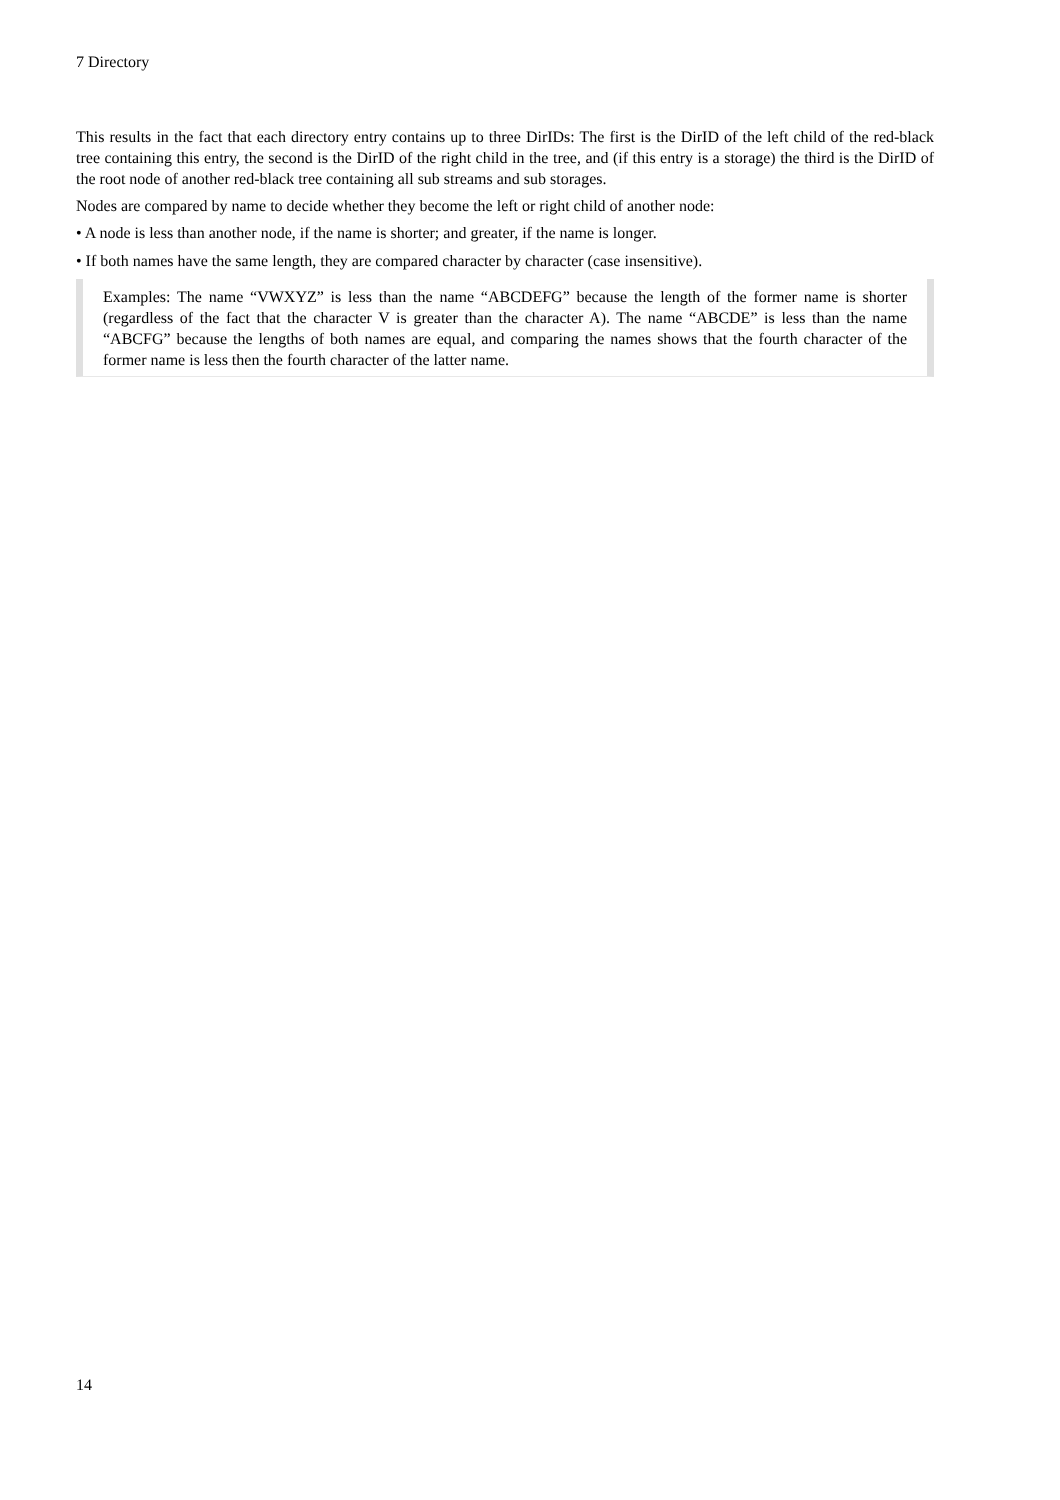7 Directory
This results in the fact that each directory entry contains up to three DirIDs: The first is the DirID of the left child of the red-black tree containing this entry, the second is the DirID of the right child in the tree, and (if this entry is a storage) the third is the DirID of the root node of another red-black tree containing all sub streams and sub storages.
Nodes are compared by name to decide whether they become the left or right child of another node:
• A node is less than another node, if the name is shorter; and greater, if the name is longer.
• If both names have the same length, they are compared character by character (case insensitive).
Examples: The name “VWXYZ” is less than the name “ABCDEFG” because the length of the former name is shorter (regardless of the fact that the character V is greater than the character A). The name “ABCDE” is less than the name “ABCFG” because the lengths of both names are equal, and comparing the names shows that the fourth character of the former name is less then the fourth character of the latter name.
14